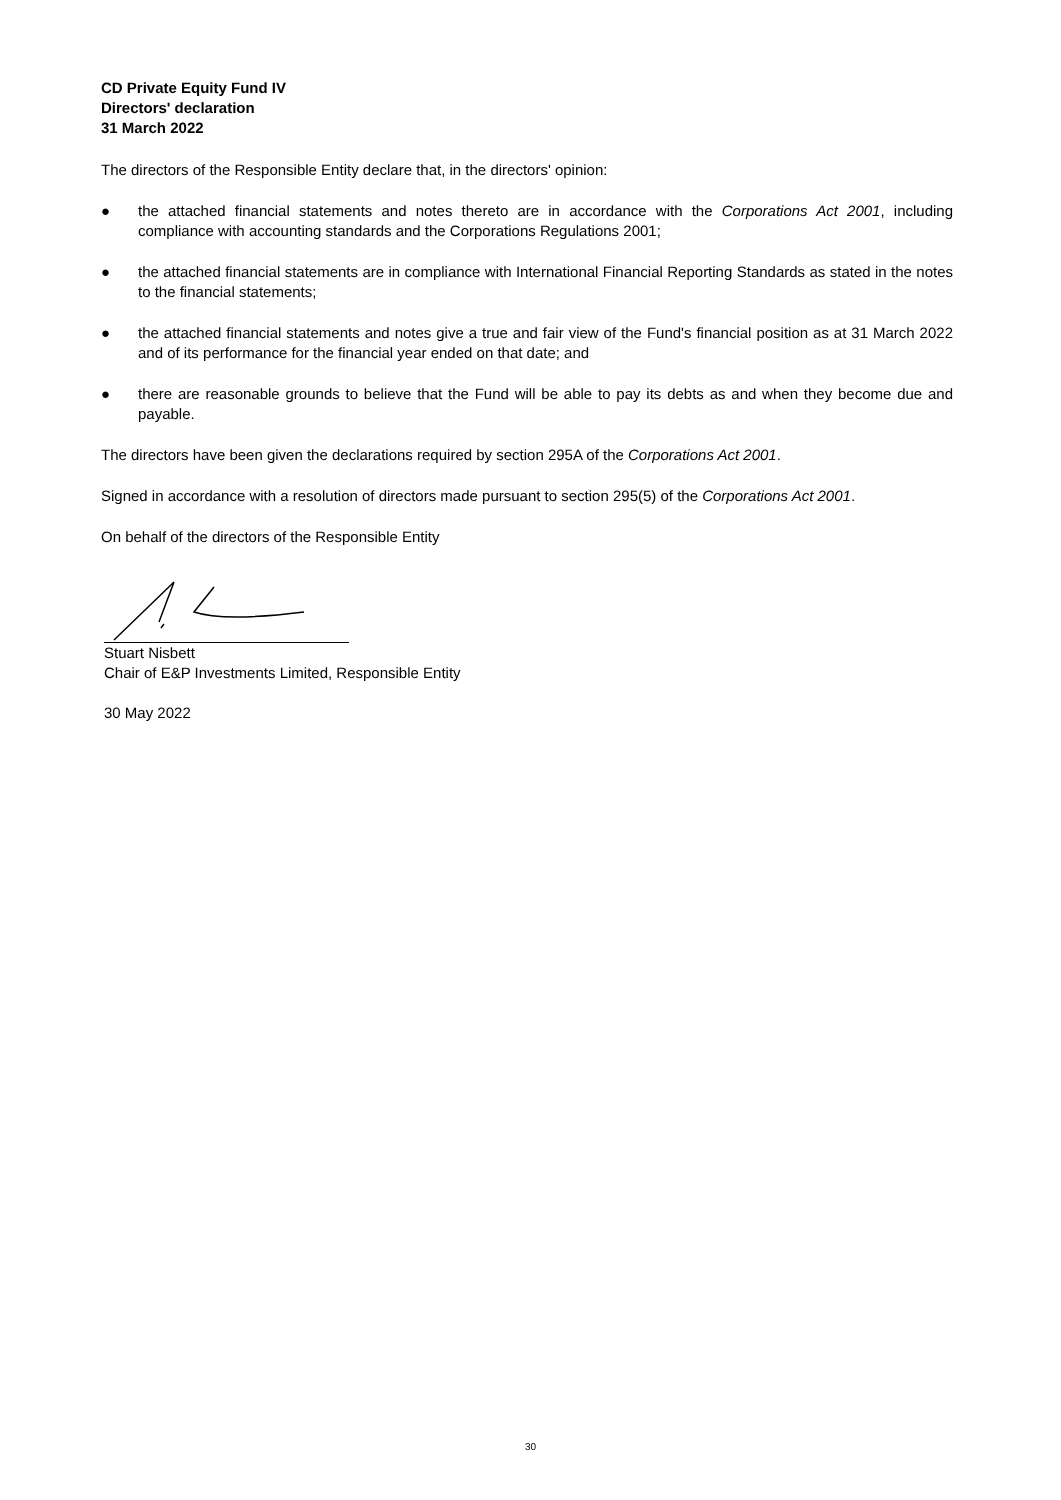CD Private Equity Fund IV
Directors' declaration
31 March 2022
The directors of the Responsible Entity declare that, in the directors' opinion:
● the attached financial statements and notes thereto are in accordance with the Corporations Act 2001, including compliance with accounting standards and the Corporations Regulations 2001;
● the attached financial statements are in compliance with International Financial Reporting Standards as stated in the notes to the financial statements;
● the attached financial statements and notes give a true and fair view of the Fund's financial position as at 31 March 2022 and of its performance for the financial year ended on that date; and
● there are reasonable grounds to believe that the Fund will be able to pay its debts as and when they become due and payable.
The directors have been given the declarations required by section 295A of the Corporations Act 2001.
Signed in accordance with a resolution of directors made pursuant to section 295(5) of the Corporations Act 2001.
On behalf of the directors of the Responsible Entity
Stuart Nisbett
Chair of E&P Investments Limited, Responsible Entity
30 May 2022
30